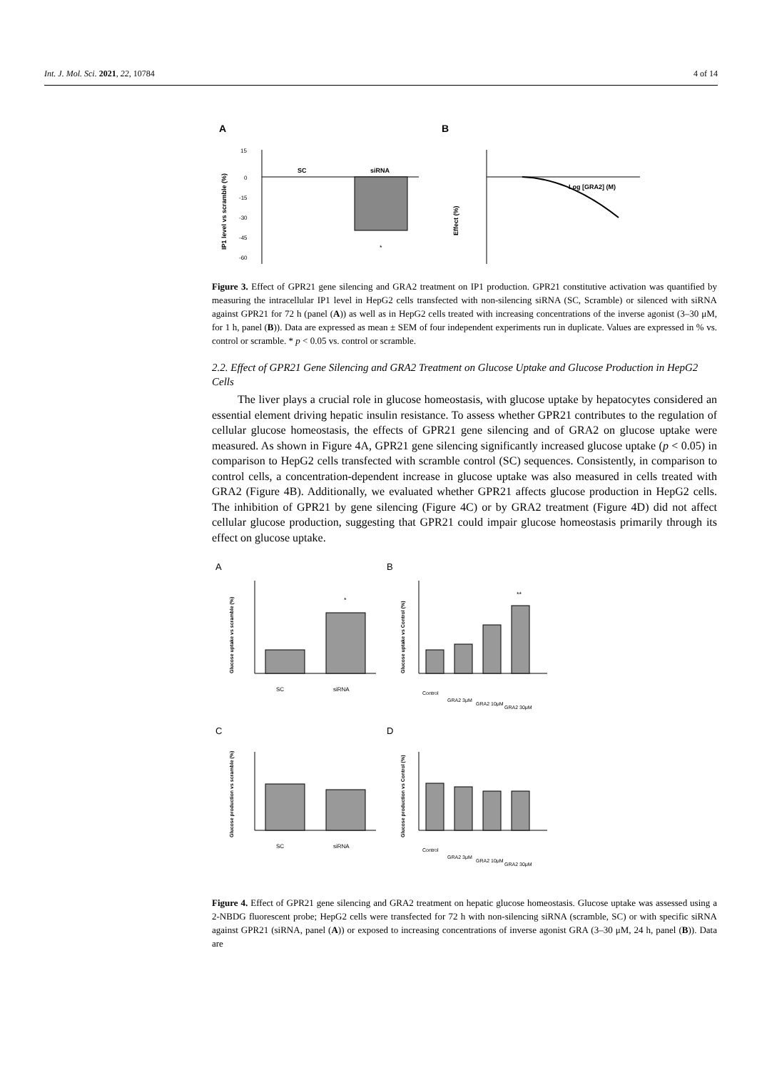Int. J. Mol. Sci. 2021, 22, 10784 4 of 14
A
B
SC
siRNA
*
15
0
-15
-30
-45
-60
IP1 level vs scramble (%)
Log [GRA2] (M)
Effect (%)
Figure 3. Effect of GPR21 gene silencing and GRA2 treatment on IP1 production. GPR21 constitutive activation was quantified by measuring the intracellular IP1 level in HepG2 cells transfected with non-silencing siRNA (SC, Scramble) or silenced with siRNA against GPR21 for 72 h (panel (A)) as well as in HepG2 cells treated with increasing concentrations of the inverse agonist (3–30 μM, for 1 h, panel (B)). Data are expressed as mean ± SEM of four independent experiments run in duplicate. Values are expressed in % vs. control or scramble. * p < 0.05 vs. control or scramble.
2.2. Effect of GPR21 Gene Silencing and GRA2 Treatment on Glucose Uptake and Glucose Production in HepG2 Cells
The liver plays a crucial role in glucose homeostasis, with glucose uptake by hepatocytes considered an essential element driving hepatic insulin resistance. To assess whether GPR21 contributes to the regulation of cellular glucose homeostasis, the effects of GPR21 gene silencing and of GRA2 on glucose uptake were measured. As shown in Figure 4A, GPR21 gene silencing significantly increased glucose uptake (p < 0.05) in comparison to HepG2 cells transfected with scramble control (SC) sequences. Consistently, in comparison to control cells, a concentration-dependent increase in glucose uptake was also measured in cells treated with GRA2 (Figure 4B). Additionally, we evaluated whether GPR21 affects glucose production in HepG2 cells. The inhibition of GPR21 by gene silencing (Figure 4C) or by GRA2 treatment (Figure 4D) did not affect cellular glucose production, suggesting that GPR21 could impair glucose homeostasis primarily through its effect on glucose uptake.
A
B
C
D
SC
siRNA
Control
GRA2 3μM
GRA2 10μM
GRA2 30μM
SC
siRNA
Control
GRA2 3μM
GRA2 10μM
GRA2 30μM
*
**
Glucose uptake vs scramble (%)
Glucose uptake vs Control (%)
Glucose production vs scramble (%)
Glucose production vs Control (%)
Figure 4. Effect of GPR21 gene silencing and GRA2 treatment on hepatic glucose homeostasis. Glucose uptake was assessed using a 2-NBDG fluorescent probe; HepG2 cells were transfected for 72 h with non-silencing siRNA (scramble, SC) or with specific siRNA against GPR21 (siRNA, panel (A)) or exposed to increasing concentrations of inverse agonist GRA (3–30 μM, 24 h, panel (B)). Data are